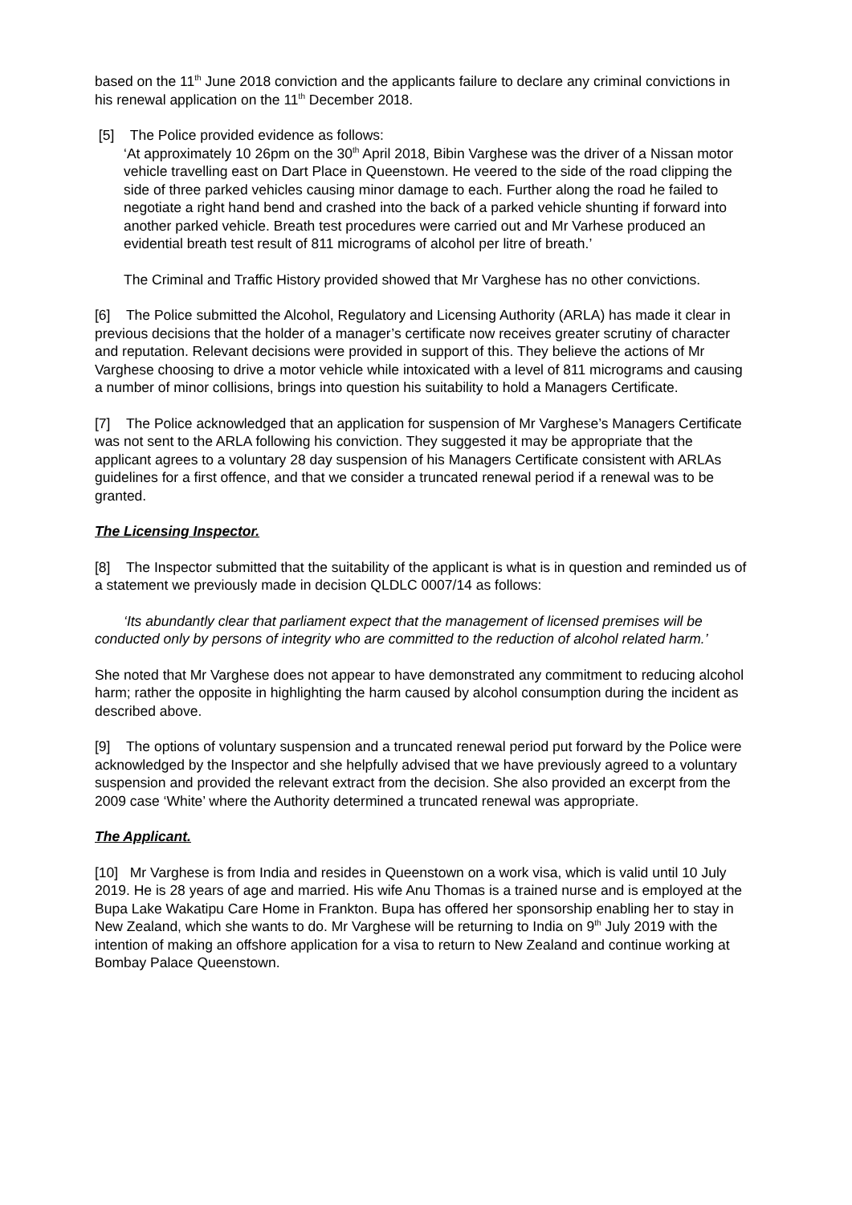based on the 11<sup>th</sup> June 2018 conviction and the applicants failure to declare any criminal convictions in his renewal application on the 11<sup>th</sup> December 2018.
[5] The Police provided evidence as follows:
‘At approximately 10 26pm on the 30<sup>th</sup> April 2018, Bibin Varghese was the driver of a Nissan motor vehicle travelling east on Dart Place in Queenstown. He veered to the side of the road clipping the side of three parked vehicles causing minor damage to each. Further along the road he failed to negotiate a right hand bend and crashed into the back of a parked vehicle shunting if forward into another parked vehicle. Breath test procedures were carried out and Mr Varhese produced an evidential breath test result of 811 micrograms of alcohol per litre of breath.’
The Criminal and Traffic History provided showed that Mr Varghese has no other convictions.
[6] The Police submitted the Alcohol, Regulatory and Licensing Authority (ARLA) has made it clear in previous decisions that the holder of a manager’s certificate now receives greater scrutiny of character and reputation. Relevant decisions were provided in support of this. They believe the actions of Mr Varghese choosing to drive a motor vehicle while intoxicated with a level of 811 micrograms and causing a number of minor collisions, brings into question his suitability to hold a Managers Certificate.
[7] The Police acknowledged that an application for suspension of Mr Varghese’s Managers Certificate was not sent to the ARLA following his conviction. They suggested it may be appropriate that the applicant agrees to a voluntary 28 day suspension of his Managers Certificate consistent with ARLAs guidelines for a first offence, and that we consider a truncated renewal period if a renewal was to be granted.
The Licensing Inspector.
[8] The Inspector submitted that the suitability of the applicant is what is in question and reminded us of a statement we previously made in decision QLDLC 0007/14 as follows:
‘Its abundantly clear that parliament expect that the management of licensed premises will be conducted only by persons of integrity who are committed to the reduction of alcohol related harm.’
She noted that Mr Varghese does not appear to have demonstrated any commitment to reducing alcohol harm; rather the opposite in highlighting the harm caused by alcohol consumption during the incident as described above.
[9] The options of voluntary suspension and a truncated renewal period put forward by the Police were acknowledged by the Inspector and she helpfully advised that we have previously agreed to a voluntary suspension and provided the relevant extract from the decision. She also provided an excerpt from the 2009 case ‘White’ where the Authority determined a truncated renewal was appropriate.
The Applicant.
[10] Mr Varghese is from India and resides in Queenstown on a work visa, which is valid until 10 July 2019. He is 28 years of age and married. His wife Anu Thomas is a trained nurse and is employed at the Bupa Lake Wakatipu Care Home in Frankton. Bupa has offered her sponsorship enabling her to stay in New Zealand, which she wants to do. Mr Varghese will be returning to India on 9<sup>th</sup> July 2019 with the intention of making an offshore application for a visa to return to New Zealand and continue working at Bombay Palace Queenstown.